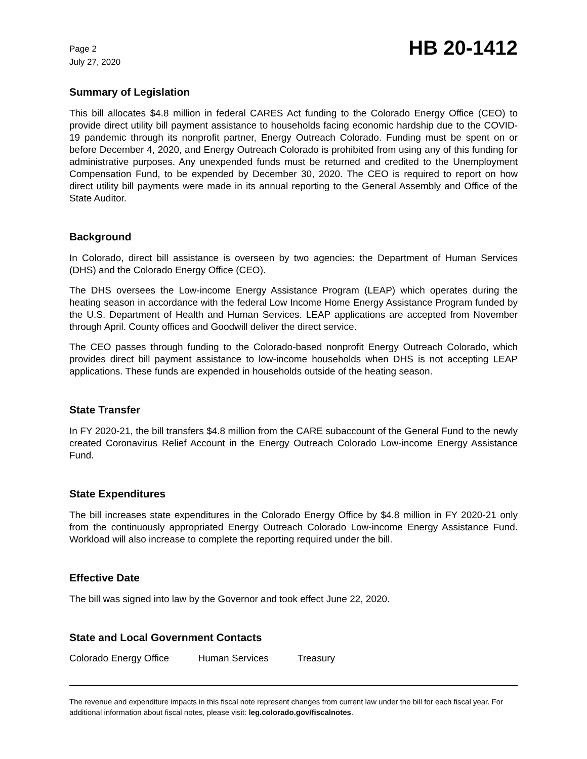Page 2
July 27, 2020
HB 20-1412
Summary of Legislation
This bill allocates $4.8 million in federal CARES Act funding to the Colorado Energy Office (CEO) to provide direct utility bill payment assistance to households facing economic hardship due to the COVID-19 pandemic through its nonprofit partner, Energy Outreach Colorado. Funding must be spent on or before December 4, 2020, and Energy Outreach Colorado is prohibited from using any of this funding for administrative purposes. Any unexpended funds must be returned and credited to the Unemployment Compensation Fund, to be expended by December 30, 2020. The CEO is required to report on how direct utility bill payments were made in its annual reporting to the General Assembly and Office of the State Auditor.
Background
In Colorado, direct bill assistance is overseen by two agencies: the Department of Human Services (DHS) and the Colorado Energy Office (CEO).
The DHS oversees the Low-income Energy Assistance Program (LEAP) which operates during the heating season in accordance with the federal Low Income Home Energy Assistance Program funded by the U.S. Department of Health and Human Services. LEAP applications are accepted from November through April. County offices and Goodwill deliver the direct service.
The CEO passes through funding to the Colorado-based nonprofit Energy Outreach Colorado, which provides direct bill payment assistance to low-income households when DHS is not accepting LEAP applications. These funds are expended in households outside of the heating season.
State Transfer
In FY 2020-21, the bill transfers $4.8 million from the CARE subaccount of the General Fund to the newly created Coronavirus Relief Account in the Energy Outreach Colorado Low-income Energy Assistance Fund.
State Expenditures
The bill increases state expenditures in the Colorado Energy Office by $4.8 million in FY 2020-21 only from the continuously appropriated Energy Outreach Colorado Low-income Energy Assistance Fund. Workload will also increase to complete the reporting required under the bill.
Effective Date
The bill was signed into law by the Governor and took effect June 22, 2020.
State and Local Government Contacts
Colorado Energy Office Human Services Treasury
The revenue and expenditure impacts in this fiscal note represent changes from current law under the bill for each fiscal year. For additional information about fiscal notes, please visit: leg.colorado.gov/fiscalnotes.